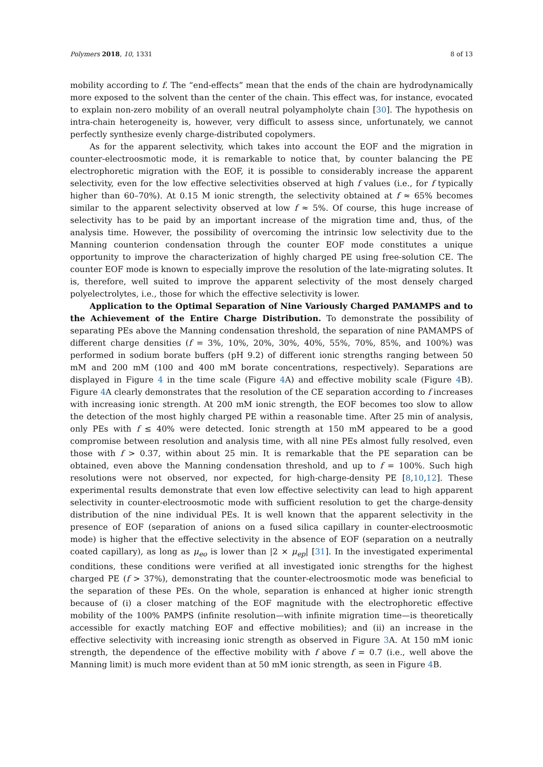Polymers 2018, 10, 1331 8 of 13
mobility according to f. The “end-effects” mean that the ends of the chain are hydrodynamically more exposed to the solvent than the center of the chain. This effect was, for instance, evocated to explain non-zero mobility of an overall neutral polyampholyte chain [30]. The hypothesis on intra-chain heterogeneity is, however, very difficult to assess since, unfortunately, we cannot perfectly synthesize evenly charge-distributed copolymers.
As for the apparent selectivity, which takes into account the EOF and the migration in counter-electroosmotic mode, it is remarkable to notice that, by counter balancing the PE electrophoretic migration with the EOF, it is possible to considerably increase the apparent selectivity, even for the low effective selectivities observed at high f values (i.e., for f typically higher than 60–70%). At 0.15 M ionic strength, the selectivity obtained at f ≈ 65% becomes similar to the apparent selectivity observed at low f ≈ 5%. Of course, this huge increase of selectivity has to be paid by an important increase of the migration time and, thus, of the analysis time. However, the possibility of overcoming the intrinsic low selectivity due to the Manning counterion condensation through the counter EOF mode constitutes a unique opportunity to improve the characterization of highly charged PE using free-solution CE. The counter EOF mode is known to especially improve the resolution of the late-migrating solutes. It is, therefore, well suited to improve the apparent selectivity of the most densely charged polyelectrolytes, i.e., those for which the effective selectivity is lower.
Application to the Optimal Separation of Nine Variously Charged PAMAMPS and to the Achievement of the Entire Charge Distribution. To demonstrate the possibility of separating PEs above the Manning condensation threshold, the separation of nine PAMAMPS of different charge densities (f = 3%, 10%, 20%, 30%, 40%, 55%, 70%, 85%, and 100%) was performed in sodium borate buffers (pH 9.2) of different ionic strengths ranging between 50 mM and 200 mM (100 and 400 mM borate concentrations, respectively). Separations are displayed in Figure 4 in the time scale (Figure 4 A) and effective mobility scale (Figure 4 B). Figure 4 A clearly demonstrates that the resolution of the CE separation according to f increases with increasing ionic strength. At 200 mM ionic strength, the EOF becomes too slow to allow the detection of the most highly charged PE within a reasonable time. After 25 min of analysis, only PEs with f ≤ 40% were detected. Ionic strength at 150 mM appeared to be a good compromise between resolution and analysis time, with all nine PEs almost fully resolved, even those with f > 0.37, within about 25 min. It is remarkable that the PE separation can be obtained, even above the Manning condensation threshold, and up to f = 100%. Such high resolutions were not observed, nor expected, for high-charge-density PE [8,10,12]. These experimental results demonstrate that even low effective selectivity can lead to high apparent selectivity in counter-electroosmotic mode with sufficient resolution to get the charge-density distribution of the nine individual PEs. It is well known that the apparent selectivity in the presence of EOF (separation of anions on a fused silica capillary in counter-electroosmotic mode) is higher that the effective selectivity in the absence of EOF (separation on a neutrally coated capillary), as long as μ<sub>eo</sub> is lower than |2 × μ<sub>ep</sub>| [31]. In the investigated experimental conditions, these conditions were verified at all investigated ionic strengths for the highest charged PE (f > 37%), demonstrating that the counter-electroosmotic mode was beneficial to the separation of these PEs. On the whole, separation is enhanced at higher ionic strength because of (i) a closer matching of the EOF magnitude with the electrophoretic effective mobility of the 100% PAMPS (infinite resolution—with infinite migration time—is theoretically accessible for exactly matching EOF and effective mobilities); and (ii) an increase in the effective selectivity with increasing ionic strength as observed in Figure 3 A. At 150 mM ionic strength, the dependence of the effective mobility with f above f = 0.7 (i.e., well above the Manning limit) is much more evident than at 50 mM ionic strength, as seen in Figure 4 B.